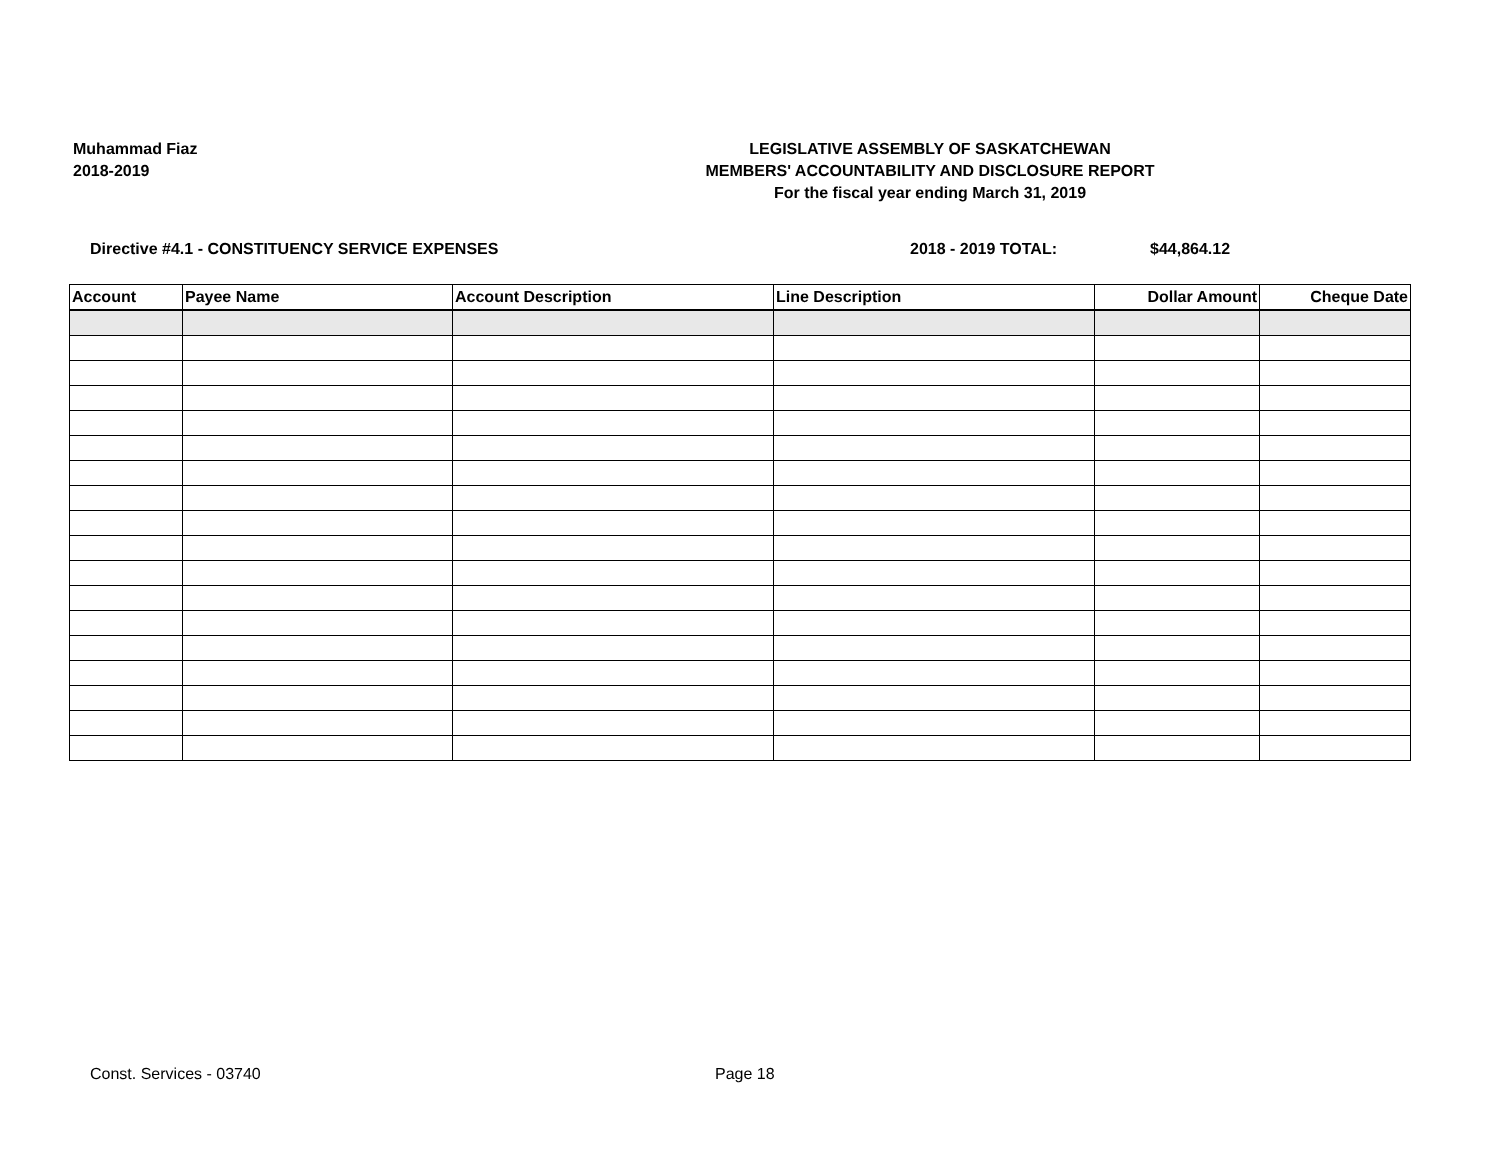Muhammad Fiaz
2018-2019
LEGISLATIVE ASSEMBLY OF SASKATCHEWAN
MEMBERS' ACCOUNTABILITY AND DISCLOSURE REPORT
For the fiscal year ending March 31, 2019
Directive #4.1 - CONSTITUENCY SERVICE EXPENSES 2018 - 2019 TOTAL: $44,864.12
| Account | Payee Name | Account Description | Line Description | Dollar Amount | Cheque Date |
| --- | --- | --- | --- | --- | --- |
Const. Services - 03740 Page 18